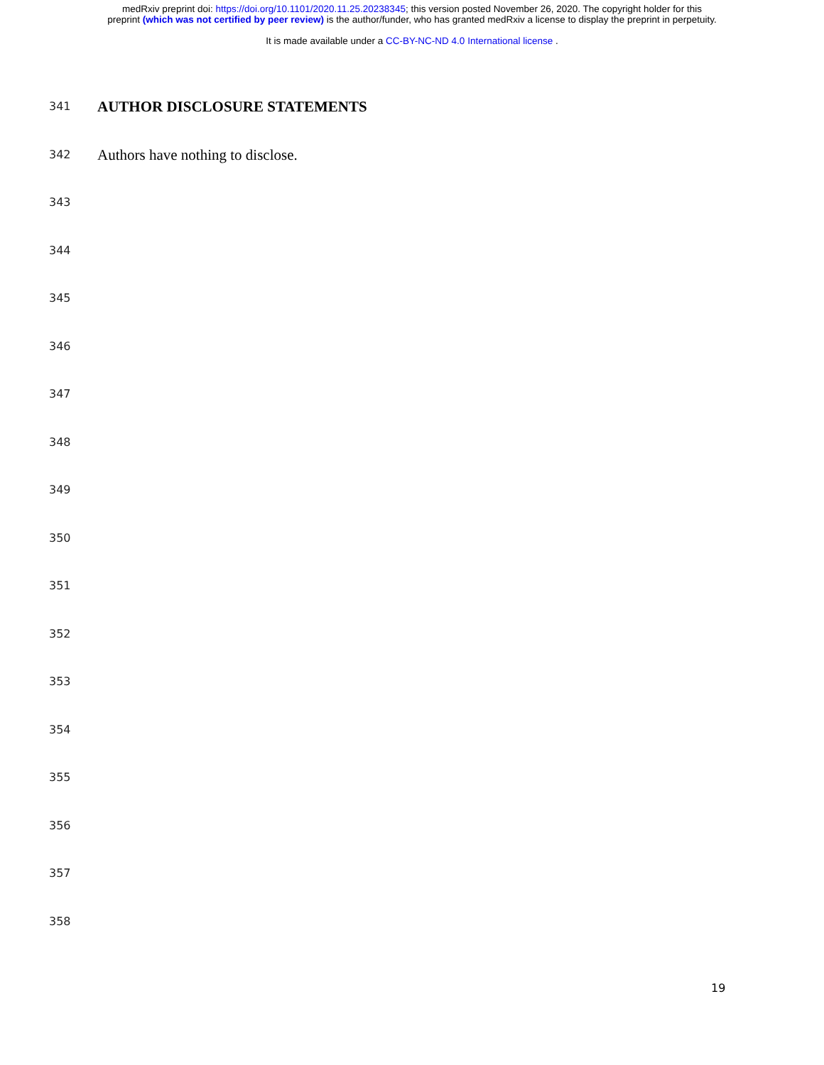medRxiv preprint doi: https://doi.org/10.1101/2020.11.25.20238345; this version posted November 26, 2020. The copyright holder for this
preprint (which was not certified by peer review) is the author/funder, who has granted medRxiv a license to display the preprint in perpetuity.
It is made available under a CC-BY-NC-ND 4.0 International license .
341 AUTHOR DISCLOSURE STATEMENTS
342 Authors have nothing to disclose.
343
344
345
346
347
348
349
350
351
352
353
354
355
356
357
358
19